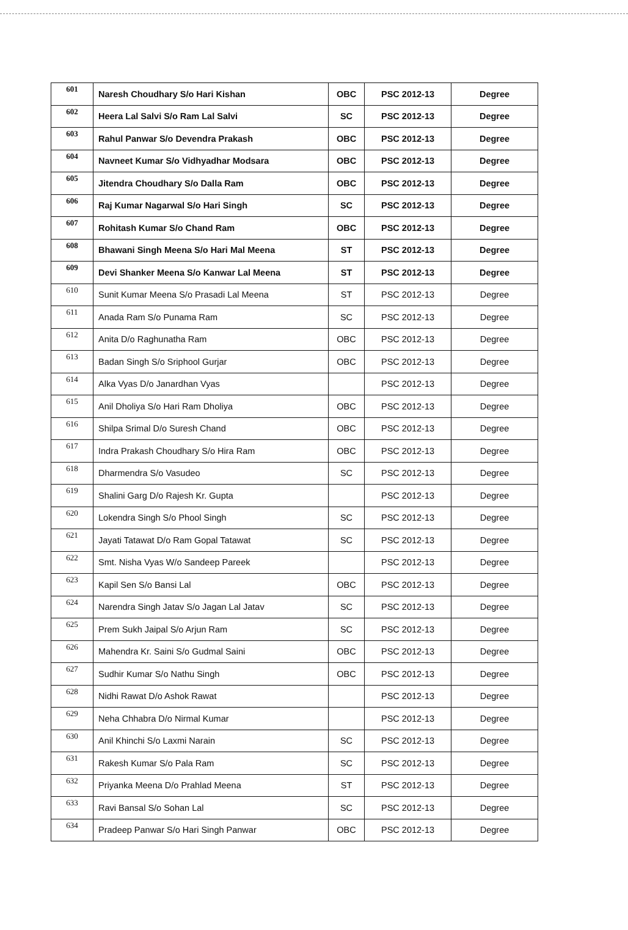| 601 | Naresh Choudhary S/o Hari Kishan | OBC | PSC 2012-13 | Degree |
| 602 | Heera Lal Salvi S/o Ram Lal Salvi | SC | PSC 2012-13 | Degree |
| 603 | Rahul Panwar S/o Devendra Prakash | OBC | PSC 2012-13 | Degree |
| 604 | Navneet Kumar S/o Vidhyadhar Modsara | OBC | PSC 2012-13 | Degree |
| 605 | Jitendra Choudhary S/o Dalla Ram | OBC | PSC 2012-13 | Degree |
| 606 | Raj Kumar Nagarwal S/o Hari Singh | SC | PSC 2012-13 | Degree |
| 607 | Rohitash Kumar S/o Chand Ram | OBC | PSC 2012-13 | Degree |
| 608 | Bhawani Singh Meena S/o Hari Mal Meena | ST | PSC 2012-13 | Degree |
| 609 | Devi Shanker Meena S/o Kanwar Lal Meena | ST | PSC 2012-13 | Degree |
| 610 | Sunit Kumar Meena S/o Prasadi Lal Meena | ST | PSC 2012-13 | Degree |
| 611 | Anada Ram S/o Punama Ram | SC | PSC 2012-13 | Degree |
| 612 | Anita D/o Raghunatha Ram | OBC | PSC 2012-13 | Degree |
| 613 | Badan Singh S/o Sriphool Gurjar | OBC | PSC 2012-13 | Degree |
| 614 | Alka Vyas D/o Janardhan Vyas | | PSC 2012-13 | Degree |
| 615 | Anil Dholiya S/o Hari Ram Dholiya | OBC | PSC 2012-13 | Degree |
| 616 | Shilpa Srimal D/o Suresh Chand | OBC | PSC 2012-13 | Degree |
| 617 | Indra Prakash Choudhary S/o Hira Ram | OBC | PSC 2012-13 | Degree |
| 618 | Dharmendra S/o Vasudeo | SC | PSC 2012-13 | Degree |
| 619 | Shalini Garg D/o Rajesh Kr. Gupta | | PSC 2012-13 | Degree |
| 620 | Lokendra Singh S/o Phool Singh | SC | PSC 2012-13 | Degree |
| 621 | Jayati Tatawat D/o Ram Gopal Tatawat | SC | PSC 2012-13 | Degree |
| 622 | Smt. Nisha Vyas W/o Sandeep Pareek | | PSC 2012-13 | Degree |
| 623 | Kapil Sen S/o Bansi Lal | OBC | PSC 2012-13 | Degree |
| 624 | Narendra Singh Jatav S/o Jagan Lal Jatav | SC | PSC 2012-13 | Degree |
| 625 | Prem Sukh Jaipal S/o Arjun Ram | SC | PSC 2012-13 | Degree |
| 626 | Mahendra Kr. Saini S/o Gudmal Saini | OBC | PSC 2012-13 | Degree |
| 627 | Sudhir Kumar S/o Nathu Singh | OBC | PSC 2012-13 | Degree |
| 628 | Nidhi Rawat D/o Ashok Rawat | | PSC 2012-13 | Degree |
| 629 | Neha Chhabra D/o Nirmal Kumar | | PSC 2012-13 | Degree |
| 630 | Anil Khinchi S/o Laxmi Narain | SC | PSC 2012-13 | Degree |
| 631 | Rakesh Kumar S/o Pala Ram | SC | PSC 2012-13 | Degree |
| 632 | Priyanka Meena D/o Prahlad Meena | ST | PSC 2012-13 | Degree |
| 633 | Ravi Bansal S/o Sohan Lal | SC | PSC 2012-13 | Degree |
| 634 | Pradeep Panwar S/o Hari Singh Panwar | OBC | PSC 2012-13 | Degree |